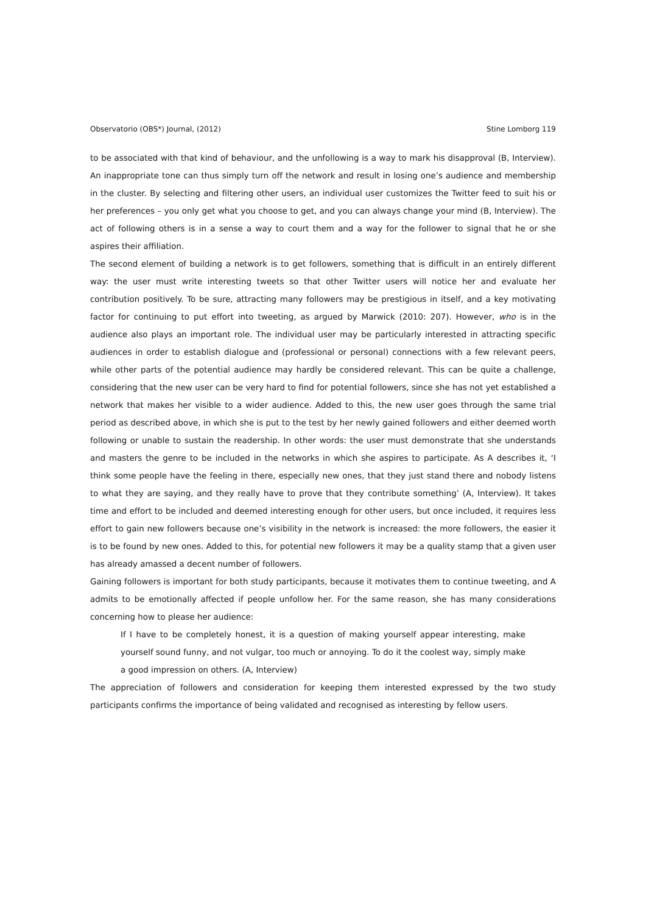Observatorio (OBS*) Journal, (2012) Stine Lomborg 119
to be associated with that kind of behaviour, and the unfollowing is a way to mark his disapproval (B, Interview). An inappropriate tone can thus simply turn off the network and result in losing one’s audience and membership in the cluster. By selecting and filtering other users, an individual user customizes the Twitter feed to suit his or her preferences – you only get what you choose to get, and you can always change your mind (B, Interview). The act of following others is in a sense a way to court them and a way for the follower to signal that he or she aspires their affiliation.
The second element of building a network is to get followers, something that is difficult in an entirely different way: the user must write interesting tweets so that other Twitter users will notice her and evaluate her contribution positively. To be sure, attracting many followers may be prestigious in itself, and a key motivating factor for continuing to put effort into tweeting, as argued by Marwick (2010: 207). However, who is in the audience also plays an important role. The individual user may be particularly interested in attracting specific audiences in order to establish dialogue and (professional or personal) connections with a few relevant peers, while other parts of the potential audience may hardly be considered relevant. This can be quite a challenge, considering that the new user can be very hard to find for potential followers, since she has not yet established a network that makes her visible to a wider audience. Added to this, the new user goes through the same trial period as described above, in which she is put to the test by her newly gained followers and either deemed worth following or unable to sustain the readership. In other words: the user must demonstrate that she understands and masters the genre to be included in the networks in which she aspires to participate. As A describes it, ‘I think some people have the feeling in there, especially new ones, that they just stand there and nobody listens to what they are saying, and they really have to prove that they contribute something’ (A, Interview). It takes time and effort to be included and deemed interesting enough for other users, but once included, it requires less effort to gain new followers because one’s visibility in the network is increased: the more followers, the easier it is to be found by new ones. Added to this, for potential new followers it may be a quality stamp that a given user has already amassed a decent number of followers.
Gaining followers is important for both study participants, because it motivates them to continue tweeting, and A admits to be emotionally affected if people unfollow her. For the same reason, she has many considerations concerning how to please her audience:
If I have to be completely honest, it is a question of making yourself appear interesting, make yourself sound funny, and not vulgar, too much or annoying. To do it the coolest way, simply make a good impression on others. (A, Interview)
The appreciation of followers and consideration for keeping them interested expressed by the two study participants confirms the importance of being validated and recognised as interesting by fellow users.